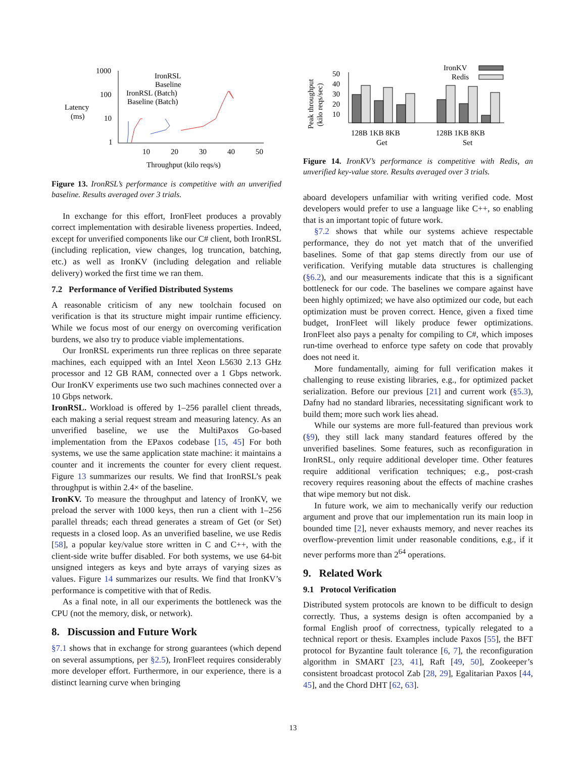1000
100
10
1
Latency
(ms)
10
20
30
40
50
Throughput (kilo reqs/s)
IronRSL
Baseline
IronRSL (Batch)
Baseline (Batch)
Figure 13. IronRSL’s performance is competitive with an unverified baseline. Results averaged over 3 trials.
In exchange for this effort, IronFleet produces a provably correct implementation with desirable liveness properties. Indeed, except for unverified components like our C# client, both IronRSL (including replication, view changes, log truncation, batching, etc.) as well as IronKV (including delegation and reliable delivery) worked the first time we ran them.
7.2 Performance of Verified Distributed Systems
A reasonable criticism of any new toolchain focused on verification is that its structure might impair runtime efficiency. While we focus most of our energy on overcoming verification burdens, we also try to produce viable implementations.
Our IronRSL experiments run three replicas on three separate machines, each equipped with an Intel Xeon L5630 2.13 GHz processor and 12 GB RAM, connected over a 1 Gbps network. Our IronKV experiments use two such machines connected over a 10 Gbps network.
IronRSL. Workload is offered by 1–256 parallel client threads, each making a serial request stream and measuring latency. As an unverified baseline, we use the MultiPaxos Go-based implementation from the EPaxos codebase [15, 45] For both systems, we use the same application state machine: it maintains a counter and it increments the counter for every client request. Figure 13 summarizes our results. We find that IronRSL’s peak throughput is within 2.4× of the baseline.
IronKV. To measure the throughput and latency of IronKV, we preload the server with 1000 keys, then run a client with 1–256 parallel threads; each thread generates a stream of Get (or Set) requests in a closed loop. As an unverified baseline, we use Redis [58], a popular key/value store written in C and C++, with the client-side write buffer disabled. For both systems, we use 64-bit unsigned integers as keys and byte arrays of varying sizes as values. Figure 14 summarizes our results. We find that IronKV’s performance is competitive with that of Redis.
As a final note, in all our experiments the bottleneck was the CPU (not the memory, disk, or network).
8. Discussion and Future Work
§7.1 shows that in exchange for strong guarantees (which depend on several assumptions, per §2.5), IronFleet requires considerably more developer effort. Furthermore, in our experience, there is a distinct learning curve when bringing
Peak throughput
(kilo reqs/sec)
50
40
30
20
10
IronKV
Redis
128B 1KB 8KB
Get
128B 1KB 8KB
Set
Figure 14. IronKV’s performance is competitive with Redis, an unverified key-value store. Results averaged over 3 trials.
aboard developers unfamiliar with writing verified code. Most developers would prefer to use a language like C++, so enabling that is an important topic of future work.
§7.2 shows that while our systems achieve respectable performance, they do not yet match that of the unverified baselines. Some of that gap stems directly from our use of verification. Verifying mutable data structures is challenging (§6.2), and our measurements indicate that this is a significant bottleneck for our code. The baselines we compare against have been highly optimized; we have also optimized our code, but each optimization must be proven correct. Hence, given a fixed time budget, IronFleet will likely produce fewer optimizations. IronFleet also pays a penalty for compiling to C#, which imposes run-time overhead to enforce type safety on code that provably does not need it.
More fundamentally, aiming for full verification makes it challenging to reuse existing libraries, e.g., for optimized packet serialization. Before our previous [21] and current work (§5.3), Dafny had no standard libraries, necessitating significant work to build them; more such work lies ahead.
While our systems are more full-featured than previous work (§9), they still lack many standard features offered by the unverified baselines. Some features, such as reconfiguration in IronRSL, only require additional developer time. Other features require additional verification techniques; e.g., post-crash recovery requires reasoning about the effects of machine crashes that wipe memory but not disk.
In future work, we aim to mechanically verify our reduction argument and prove that our implementation run its main loop in bounded time [2], never exhausts memory, and never reaches its overflow-prevention limit under reasonable conditions, e.g., if it never performs more than 2<sup>64</sup> operations.
9. Related Work
9.1 Protocol Verification
Distributed system protocols are known to be difficult to design correctly. Thus, a systems design is often accompanied by a formal English proof of correctness, typically relegated to a technical report or thesis. Examples include Paxos [55], the BFT protocol for Byzantine fault tolerance [6, 7], the reconfiguration algorithm in SMART [23, 41], Raft [49, 50], Zookeeper’s consistent broadcast protocol Zab [28, 29], Egalitarian Paxos [44, 45], and the Chord DHT [62, 63].
13